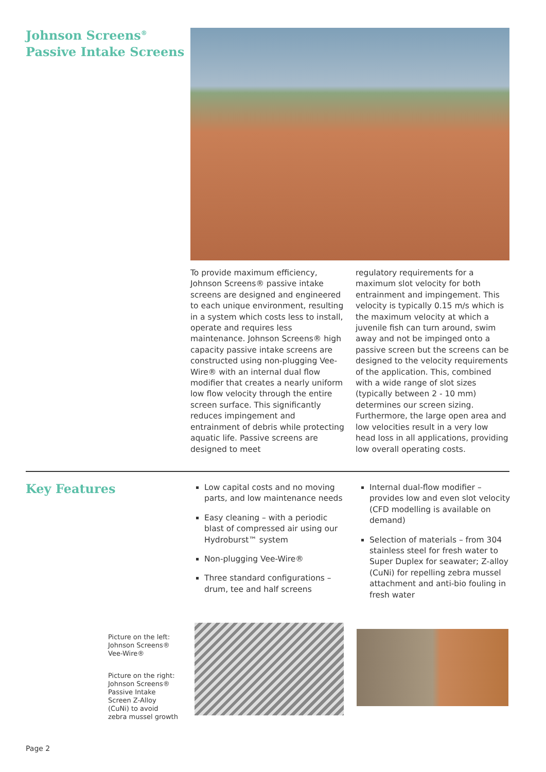Johnson Screens<sup>®</sup>
Passive Intake Screens
To provide maximum efficiency, Johnson Screens® passive intake screens are designed and engineered to each unique environment, resulting in a system which costs less to install, operate and requires less maintenance. Johnson Screens® high capacity passive intake screens are constructed using non-plugging Vee-Wire® with an internal dual flow modifier that creates a nearly uniform low flow velocity through the entire screen surface. This significantly reduces impingement and entrainment of debris while protecting aquatic life. Passive screens are designed to meet
regulatory requirements for a maximum slot velocity for both entrainment and impingement. This velocity is typically 0.15 m/s which is the maximum velocity at which a juvenile fish can turn around, swim away and not be impinged onto a passive screen but the screens can be designed to the velocity requirements of the application. This, combined with a wide range of slot sizes (typically between 2 - 10 mm) determines our screen sizing. Furthermore, the large open area and low velocities result in a very low head loss in all applications, providing low overall operating costs.
Key Features
Low capital costs and no moving parts, and low maintenance needs
Easy cleaning – with a periodic blast of compressed air using our Hydroburst™ system
Non-plugging Vee-Wire®
Three standard configurations – drum, tee and half screens
Internal dual-flow modifier – provides low and even slot velocity (CFD modelling is available on demand)
Selection of materials – from 304 stainless steel for fresh water to Super Duplex for seawater; Z-alloy (CuNi) for repelling zebra mussel attachment and anti-bio fouling in fresh water
Picture on the left:
Johnson Screens®
Vee-Wire®
Picture on the right:
Johnson Screens®
Passive Intake
Screen Z-Alloy
(CuNi) to avoid
zebra mussel growth
Page 2